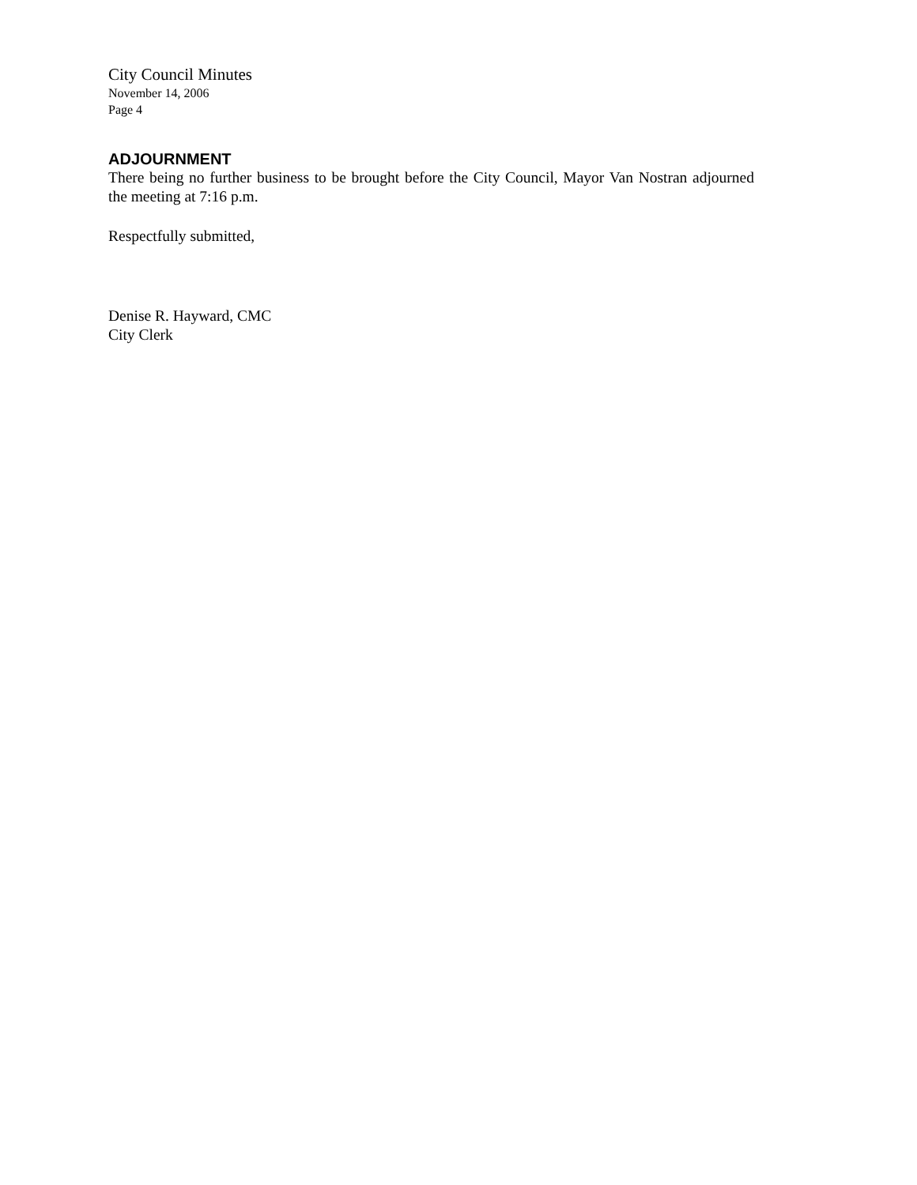City Council Minutes
November 14, 2006
Page 4
ADJOURNMENT
There being no further business to be brought before the City Council, Mayor Van Nostran adjourned the meeting at 7:16 p.m.
Respectfully submitted,
Denise R. Hayward, CMC
City Clerk